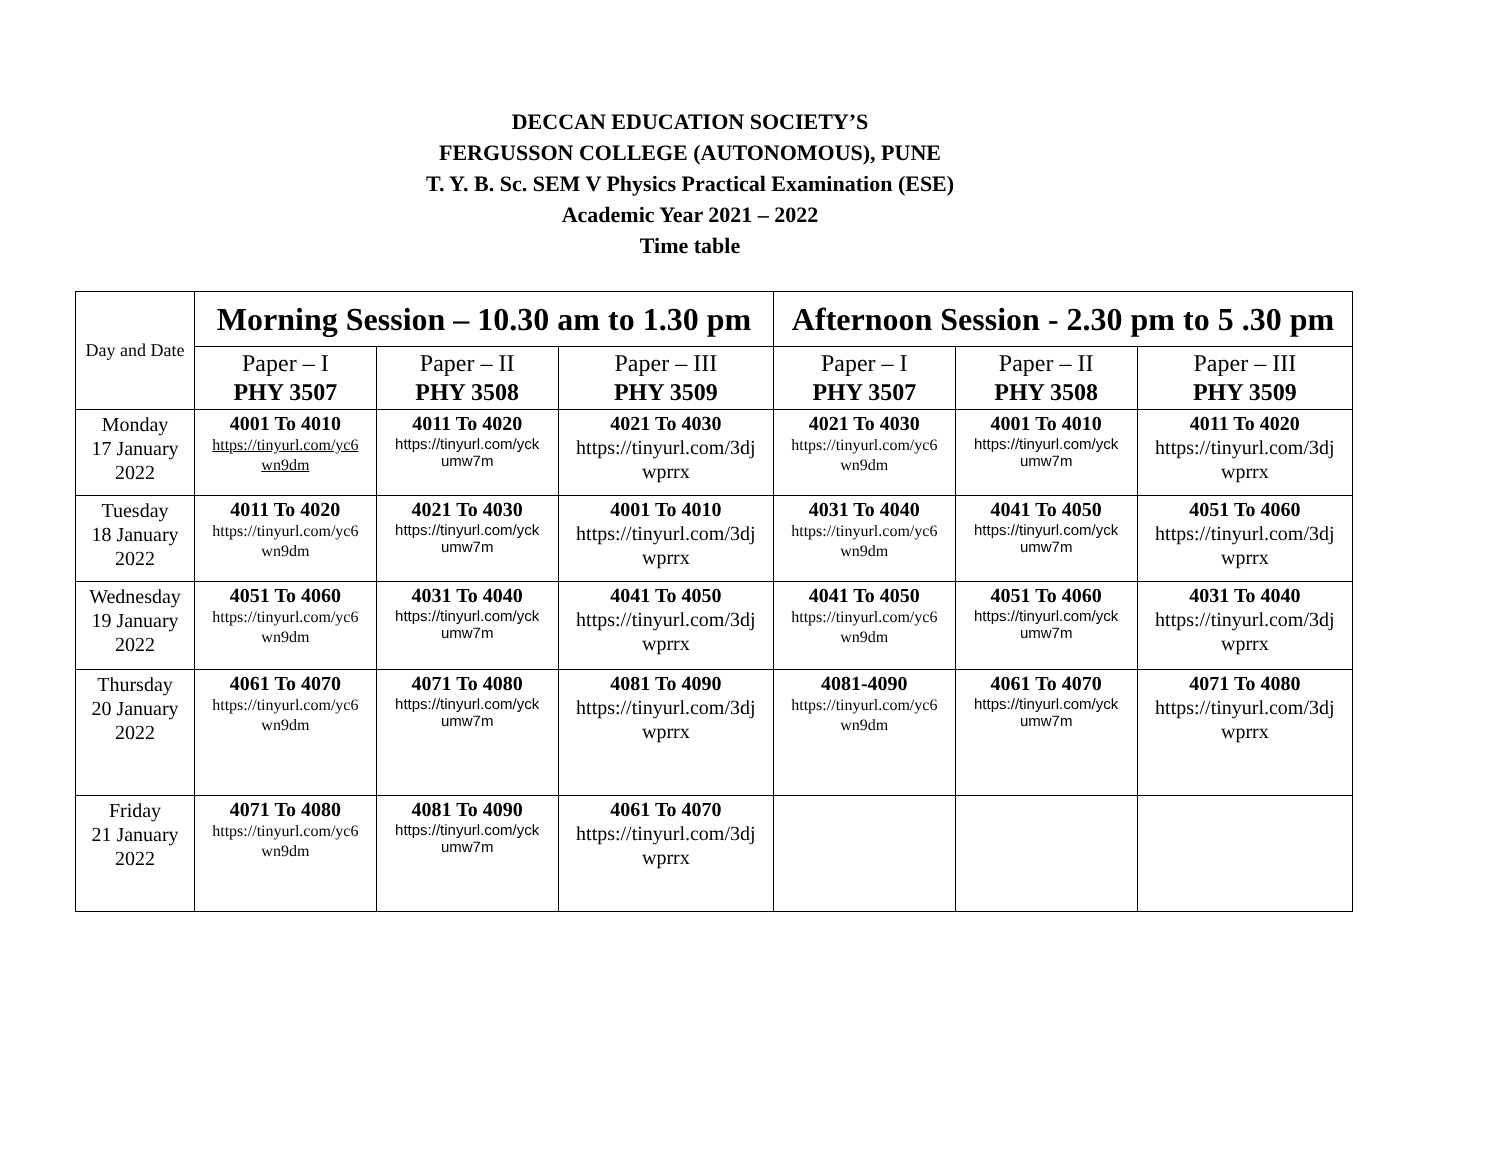DECCAN EDUCATION SOCIETY’S
FERGUSSON COLLEGE (AUTONOMOUS), PUNE
T. Y. B. Sc. SEM V Physics Practical Examination (ESE)
Academic Year 2021 – 2022
Time table
| Day and Date | Morning Session – 10.30 am to 1.30 pm | | | Afternoon Session - 2.30 pm to 5 .30 pm | | |
| --- | --- | --- | --- | --- | --- | --- |
| | Paper – I PHY 3507 | Paper – II PHY 3508 | Paper – III PHY 3509 | Paper – I PHY 3507 | Paper – II PHY 3508 | Paper – III PHY 3509 |
| Monday 17 January 2022 | 4001 To 4010 https://tinyurl.com/yc6 wn9dm | 4011 To 4020 https://tinyurl.com/yck umw7m | 4021 To 4030 https://tinyurl.com/3dj wprrx | 4021 To 4030 https://tinyurl.com/yc6 wn9dm | 4001 To 4010 https://tinyurl.com/yck umw7m | 4011 To 4020 https://tinyurl.com/3dj wprrx |
| Tuesday 18 January 2022 | 4011 To 4020 https://tinyurl.com/yc6 wn9dm | 4021 To 4030 https://tinyurl.com/yck umw7m | 4001 To 4010 https://tinyurl.com/3dj wprrx | 4031 To 4040 https://tinyurl.com/yc6 wn9dm | 4041 To 4050 https://tinyurl.com/yck umw7m | 4051 To 4060 https://tinyurl.com/3dj wprrx |
| Wednesday 19 January 2022 | 4051 To 4060 https://tinyurl.com/yc6 wn9dm | 4031 To 4040 https://tinyurl.com/yck umw7m | 4041 To 4050 https://tinyurl.com/3dj wprrx | 4041 To 4050 https://tinyurl.com/yc6 wn9dm | 4051 To 4060 https://tinyurl.com/yck umw7m | 4031 To 4040 https://tinyurl.com/3dj wprrx |
| Thursday 20 January 2022 | 4061 To 4070 https://tinyurl.com/yc6 wn9dm | 4071 To 4080 https://tinyurl.com/yck umw7m | 4081 To 4090 https://tinyurl.com/3dj wprrx | 4081-4090 https://tinyurl.com/yc6 wn9dm | 4061 To 4070 https://tinyurl.com/yck umw7m | 4071 To 4080 https://tinyurl.com/3dj wprrx |
| Friday 21 January 2022 | 4071 To 4080 https://tinyurl.com/yc6 wn9dm | 4081 To 4090 https://tinyurl.com/yck umw7m | 4061 To 4070 https://tinyurl.com/3dj wprrx | | | |